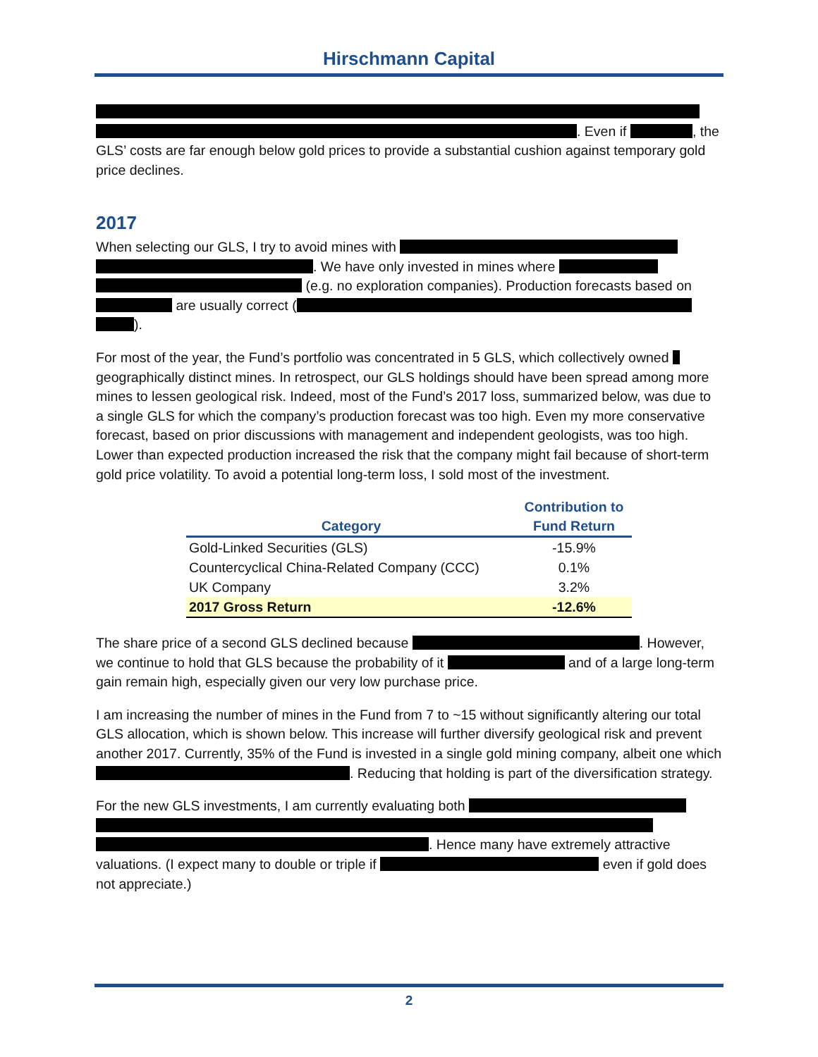Hirschmann Capital
. Even if , the GLS’ costs are far enough below gold prices to provide a substantial cushion against temporary gold price declines.
2017
When selecting our GLS, I try to avoid mines with . We have only invested in mines where (e.g. no exploration companies). Production forecasts based on are usually correct ( ).
For most of the year, the Fund’s portfolio was concentrated in 5 GLS, which collectively owned geographically distinct mines. In retrospect, our GLS holdings should have been spread among more mines to lessen geological risk. Indeed, most of the Fund’s 2017 loss, summarized below, was due to a single GLS for which the company’s production forecast was too high. Even my more conservative forecast, based on prior discussions with management and independent geologists, was too high. Lower than expected production increased the risk that the company might fail because of short-term gold price volatility. To avoid a potential long-term loss, I sold most of the investment.
| Category | Contribution to Fund Return |
| --- | --- |
| Gold-Linked Securities (GLS) | -15.9% |
| Countercyclical China-Related Company (CCC) | 0.1% |
| UK Company | 3.2% |
| 2017 Gross Return | -12.6% |
The share price of a second GLS declined because . However, we continue to hold that GLS because the probability of it and of a large long-term gain remain high, especially given our very low purchase price.
I am increasing the number of mines in the Fund from 7 to ~15 without significantly altering our total GLS allocation, which is shown below. This increase will further diversify geological risk and prevent another 2017. Currently, 35% of the Fund is invested in a single gold mining company, albeit one which . Reducing that holding is part of the diversification strategy.
For the new GLS investments, I am currently evaluating both . Hence many have extremely attractive valuations. (I expect many to double or triple if even if gold does not appreciate.)
2